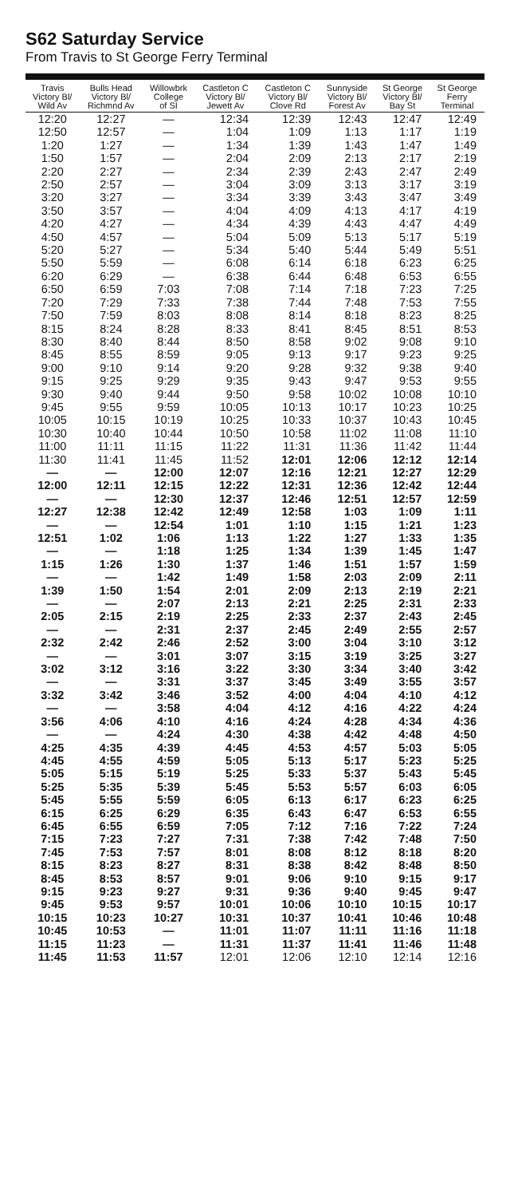S62 Saturday Service
From Travis to St George Ferry Terminal
| Travis Victory Bl/ Wild Av | Bulls Head Victory Bl/ Richmnd Av | Willowbrk College of SI | Castleton C Victory Bl/ Jewett Av | Castleton C Victory Bl/ Clove Rd | Sunnyside Victory Bl/ Forest Av | St George Victory Bl/ Bay St | St George Ferry Terminal |
| --- | --- | --- | --- | --- | --- | --- | --- |
| 12:20 | 12:27 | — | 12:34 | 12:39 | 12:43 | 12:47 | 12:49 |
| 12:50 | 12:57 | — | 1:04 | 1:09 | 1:13 | 1:17 | 1:19 |
| 1:20 | 1:27 | — | 1:34 | 1:39 | 1:43 | 1:47 | 1:49 |
| 1:50 | 1:57 | — | 2:04 | 2:09 | 2:13 | 2:17 | 2:19 |
| 2:20 | 2:27 | — | 2:34 | 2:39 | 2:43 | 2:47 | 2:49 |
| 2:50 | 2:57 | — | 3:04 | 3:09 | 3:13 | 3:17 | 3:19 |
| 3:20 | 3:27 | — | 3:34 | 3:39 | 3:43 | 3:47 | 3:49 |
| 3:50 | 3:57 | — | 4:04 | 4:09 | 4:13 | 4:17 | 4:19 |
| 4:20 | 4:27 | — | 4:34 | 4:39 | 4:43 | 4:47 | 4:49 |
| 4:50 | 4:57 | — | 5:04 | 5:09 | 5:13 | 5:17 | 5:19 |
| 5:20 | 5:27 | — | 5:34 | 5:40 | 5:44 | 5:49 | 5:51 |
| 5:50 | 5:59 | — | 6:08 | 6:14 | 6:18 | 6:23 | 6:25 |
| 6:20 | 6:29 | — | 6:38 | 6:44 | 6:48 | 6:53 | 6:55 |
| 6:50 | 6:59 | 7:03 | 7:08 | 7:14 | 7:18 | 7:23 | 7:25 |
| 7:20 | 7:29 | 7:33 | 7:38 | 7:44 | 7:48 | 7:53 | 7:55 |
| 7:50 | 7:59 | 8:03 | 8:08 | 8:14 | 8:18 | 8:23 | 8:25 |
| 8:15 | 8:24 | 8:28 | 8:33 | 8:41 | 8:45 | 8:51 | 8:53 |
| 8:30 | 8:40 | 8:44 | 8:50 | 8:58 | 9:02 | 9:08 | 9:10 |
| 8:45 | 8:55 | 8:59 | 9:05 | 9:13 | 9:17 | 9:23 | 9:25 |
| 9:00 | 9:10 | 9:14 | 9:20 | 9:28 | 9:32 | 9:38 | 9:40 |
| 9:15 | 9:25 | 9:29 | 9:35 | 9:43 | 9:47 | 9:53 | 9:55 |
| 9:30 | 9:40 | 9:44 | 9:50 | 9:58 | 10:02 | 10:08 | 10:10 |
| 9:45 | 9:55 | 9:59 | 10:05 | 10:13 | 10:17 | 10:23 | 10:25 |
| 10:05 | 10:15 | 10:19 | 10:25 | 10:33 | 10:37 | 10:43 | 10:45 |
| 10:30 | 10:40 | 10:44 | 10:50 | 10:58 | 11:02 | 11:08 | 11:10 |
| 11:00 | 11:11 | 11:15 | 11:22 | 11:31 | 11:36 | 11:42 | 11:44 |
| 11:30 | 11:41 | 11:45 | 11:52 | 12:01 | 12:06 | 12:12 | 12:14 |
| — | — | 12:00 | 12:07 | 12:16 | 12:21 | 12:27 | 12:29 |
| 12:00 | 12:11 | 12:15 | 12:22 | 12:31 | 12:36 | 12:42 | 12:44 |
| — | — | 12:30 | 12:37 | 12:46 | 12:51 | 12:57 | 12:59 |
| 12:27 | 12:38 | 12:42 | 12:49 | 12:58 | 1:03 | 1:09 | 1:11 |
| — | — | 12:54 | 1:01 | 1:10 | 1:15 | 1:21 | 1:23 |
| 12:51 | 1:02 | 1:06 | 1:13 | 1:22 | 1:27 | 1:33 | 1:35 |
| — | — | 1:18 | 1:25 | 1:34 | 1:39 | 1:45 | 1:47 |
| 1:15 | 1:26 | 1:30 | 1:37 | 1:46 | 1:51 | 1:57 | 1:59 |
| — | — | 1:42 | 1:49 | 1:58 | 2:03 | 2:09 | 2:11 |
| 1:39 | 1:50 | 1:54 | 2:01 | 2:09 | 2:13 | 2:19 | 2:21 |
| — | — | 2:07 | 2:13 | 2:21 | 2:25 | 2:31 | 2:33 |
| 2:05 | 2:15 | 2:19 | 2:25 | 2:33 | 2:37 | 2:43 | 2:45 |
| — | — | 2:31 | 2:37 | 2:45 | 2:49 | 2:55 | 2:57 |
| 2:32 | 2:42 | 2:46 | 2:52 | 3:00 | 3:04 | 3:10 | 3:12 |
| — | — | 3:01 | 3:07 | 3:15 | 3:19 | 3:25 | 3:27 |
| 3:02 | 3:12 | 3:16 | 3:22 | 3:30 | 3:34 | 3:40 | 3:42 |
| — | — | 3:31 | 3:37 | 3:45 | 3:49 | 3:55 | 3:57 |
| 3:32 | 3:42 | 3:46 | 3:52 | 4:00 | 4:04 | 4:10 | 4:12 |
| — | — | 3:58 | 4:04 | 4:12 | 4:16 | 4:22 | 4:24 |
| 3:56 | 4:06 | 4:10 | 4:16 | 4:24 | 4:28 | 4:34 | 4:36 |
| — | — | 4:24 | 4:30 | 4:38 | 4:42 | 4:48 | 4:50 |
| 4:25 | 4:35 | 4:39 | 4:45 | 4:53 | 4:57 | 5:03 | 5:05 |
| 4:45 | 4:55 | 4:59 | 5:05 | 5:13 | 5:17 | 5:23 | 5:25 |
| 5:05 | 5:15 | 5:19 | 5:25 | 5:33 | 5:37 | 5:43 | 5:45 |
| 5:25 | 5:35 | 5:39 | 5:45 | 5:53 | 5:57 | 6:03 | 6:05 |
| 5:45 | 5:55 | 5:59 | 6:05 | 6:13 | 6:17 | 6:23 | 6:25 |
| 6:15 | 6:25 | 6:29 | 6:35 | 6:43 | 6:47 | 6:53 | 6:55 |
| 6:45 | 6:55 | 6:59 | 7:05 | 7:12 | 7:16 | 7:22 | 7:24 |
| 7:15 | 7:23 | 7:27 | 7:31 | 7:38 | 7:42 | 7:48 | 7:50 |
| 7:45 | 7:53 | 7:57 | 8:01 | 8:08 | 8:12 | 8:18 | 8:20 |
| 8:15 | 8:23 | 8:27 | 8:31 | 8:38 | 8:42 | 8:48 | 8:50 |
| 8:45 | 8:53 | 8:57 | 9:01 | 9:06 | 9:10 | 9:15 | 9:17 |
| 9:15 | 9:23 | 9:27 | 9:31 | 9:36 | 9:40 | 9:45 | 9:47 |
| 9:45 | 9:53 | 9:57 | 10:01 | 10:06 | 10:10 | 10:15 | 10:17 |
| 10:15 | 10:23 | 10:27 | 10:31 | 10:37 | 10:41 | 10:46 | 10:48 |
| 10:45 | 10:53 | — | 11:01 | 11:07 | 11:11 | 11:16 | 11:18 |
| 11:15 | 11:23 | — | 11:31 | 11:37 | 11:41 | 11:46 | 11:48 |
| 11:45 | 11:53 | 11:57 | 12:01 | 12:06 | 12:10 | 12:14 | 12:16 |